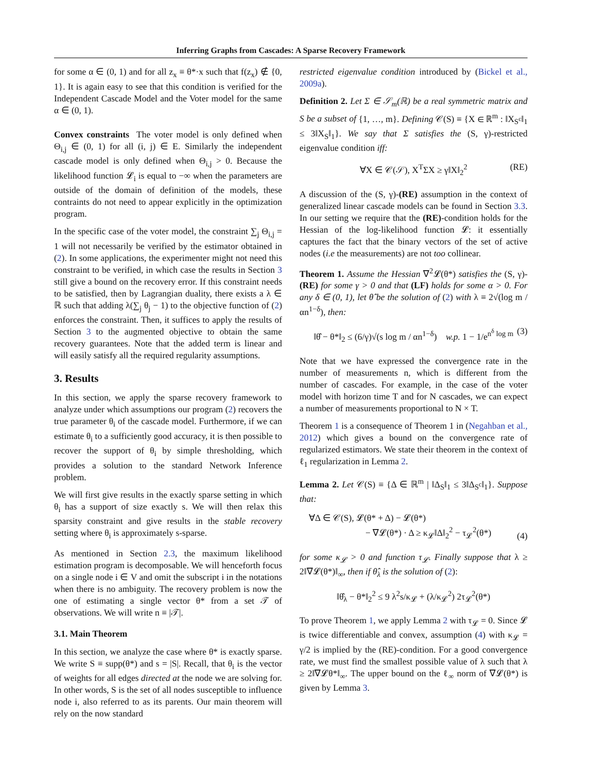Inferring Graphs from Cascades: A Sparse Recovery Framework
for some α ∈ (0, 1) and for all z<sub>x</sub> ≡ θ*·x such that f(z<sub>x</sub>) ∉ {0, 1}. It is again easy to see that this condition is verified for the Independent Cascade Model and the Voter model for the same α ∈ (0, 1).
Convex constraints The voter model is only defined when Θ<sub>i,j</sub> ∈ (0, 1) for all (i, j) ∈ E. Similarly the independent cascade model is only defined when Θ<sub>i,j</sub> > 0. Because the likelihood function 𝓛<sub>i</sub> is equal to −∞ when the parameters are outside of the domain of definition of the models, these contraints do not need to appear explicitly in the optimization program.
In the specific case of the voter model, the constraint ∑<sub>j</sub> Θ<sub>i,j</sub> = 1 will not necessarily be verified by the estimator obtained in (2). In some applications, the experimenter might not need this constraint to be verified, in which case the results in Section 3 still give a bound on the recovery error. If this constraint needs to be satisfied, then by Lagrangian duality, there exists a λ ∈ ℝ such that adding λ(∑<sub>j</sub> θ<sub>j</sub> − 1) to the objective function of (2) enforces the constraint. Then, it suffices to apply the results of Section 3 to the augmented objective to obtain the same recovery guarantees. Note that the added term is linear and will easily satisfy all the required regularity assumptions.
3. Results
In this section, we apply the sparse recovery framework to analyze under which assumptions our program (2) recovers the true parameter θ<sub>i</sub> of the cascade model. Furthermore, if we can estimate θ<sub>i</sub> to a sufficiently good accuracy, it is then possible to recover the support of θ<sub>i</sub> by simple thresholding, which provides a solution to the standard Network Inference problem.
We will first give results in the exactly sparse setting in which θ<sub>i</sub> has a support of size exactly s. We will then relax this sparsity constraint and give results in the stable recovery setting where θ<sub>i</sub> is approximately s-sparse.
As mentioned in Section 2.3, the maximum likelihood estimation program is decomposable. We will henceforth focus on a single node i ∈ V and omit the subscript i in the notations when there is no ambiguity. The recovery problem is now the one of estimating a single vector θ* from a set 𝒯 of observations. We will write n ≡ |𝒯|.
3.1. Main Theorem
In this section, we analyze the case where θ* is exactly sparse. We write S ≡ supp(θ*) and s = |S|. Recall, that θ<sub>i</sub> is the vector of weights for all edges directed at the node we are solving for. In other words, S is the set of all nodes susceptible to influence node i, also referred to as its parents. Our main theorem will rely on the now standard
restricted eigenvalue condition introduced by (Bickel et al., 2009a).
Definition 2. Let Σ ∈ 𝒮<sub>m</sub>(ℝ) be a real symmetric matrix and S be a subset of {1, …, m}. Defining 𝒞(S) ≡ {X ∈ ℝ<sup>m</sup> : ‖X<sub>S<sup>c</sup></sub>‖<sub>1</sub> ≤ 3‖X<sub>S</sub>‖<sub>1</sub>}. We say that Σ satisfies the (S, γ)-restricted eigenvalue condition iff:
∀X ∈ 𝒞(𝒮), X<sup>T</sup>ΣX ≥ γ‖X‖<sub>2</sub><sup>2</sup> (RE)
A discussion of the (S, γ)-(RE) assumption in the context of generalized linear cascade models can be found in Section 3.3. In our setting we require that the (RE)-condition holds for the Hessian of the log-likelihood function 𝓛: it essentially captures the fact that the binary vectors of the set of active nodes (i.e the measurements) are not too collinear.
Theorem 1. Assume the Hessian ∇<sup>2</sup>𝓛(θ*) satisfies the (S, γ)-(RE) for some γ > 0 and that (LF) holds for some α > 0. For any δ ∈ (0, 1), let θ̂ be the solution of (2) with λ ≡ 2√(log m / αn<sup>1−δ</sup>), then:
‖θ̂ − θ*‖<sub>2</sub> ≤ (6/γ)√(s log m / αn<sup>1−δ</sup>) w.p. 1 − 1/e<sup>n<sup>δ</sup> log m</sup> (3)
Note that we have expressed the convergence rate in the number of measurements n, which is different from the number of cascades. For example, in the case of the voter model with horizon time T and for N cascades, we can expect a number of measurements proportional to N × T.
Theorem 1 is a consequence of Theorem 1 in (Negahban et al., 2012) which gives a bound on the convergence rate of regularized estimators. We state their theorem in the context of ℓ<sub>1</sub> regularization in Lemma 2.
Lemma 2. Let 𝒞(S) ≡ {Δ ∈ ℝ<sup>m</sup> | ‖Δ<sub>S</sub>‖<sub>1</sub> ≤ 3‖Δ<sub>S<sup>c</sup></sub>‖<sub>1</sub>}. Suppose that:
∀Δ ∈ 𝒞(S), 𝓛(θ* + Δ) − 𝓛(θ*)
− ∇𝓛(θ*) · Δ ≥ κ<sub>𝓛</sub>‖Δ‖<sub>2</sub><sup>2</sup> − τ<sub>𝓛</sub><sup>2</sup>(θ*)
(4)
for some κ<sub>𝓛</sub> > 0 and function τ<sub>𝓛</sub>. Finally suppose that λ ≥ 2‖∇𝓛(θ*)‖<sub>∞</sub>, then if θ̂<sub>λ</sub> is the solution of (2):
‖θ̂<sub>λ</sub> − θ*‖<sub>2</sub><sup>2</sup> ≤ 9 λ<sup>2</sup>s/κ<sub>𝓛</sub> + (λ/κ<sub>𝓛</sub><sup>2</sup>) 2τ<sub>𝓛</sub><sup>2</sup>(θ*)
To prove Theorem 1, we apply Lemma 2 with τ<sub>𝓛</sub> = 0. Since 𝓛 is twice differentiable and convex, assumption (4) with κ<sub>𝓛</sub> = γ/2 is implied by the (RE)-condition. For a good convergence rate, we must find the smallest possible value of λ such that λ ≥ 2‖∇𝓛θ*‖<sub>∞</sub>. The upper bound on the ℓ<sub>∞</sub> norm of ∇𝓛(θ*) is given by Lemma 3.